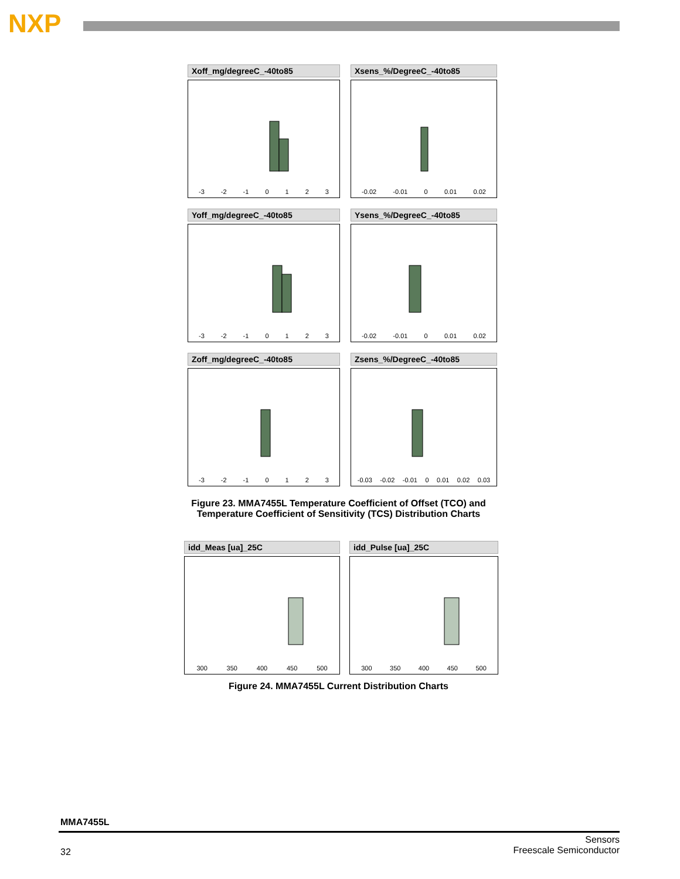NXP
Xoff_mg/degreeC_-40to85
-3 -2 -1 0 1 2 3
Xsens_%/DegreeC_-40to85
-0.02 -0.01 0 0.01 0.02
Yoff_mg/degreeC_-40to85
-3 -2 -1 0 1 2 3
Ysens_%/DegreeC_-40to85
-0.02 -0.01 0 0.01 0.02
Zoff_mg/degreeC_-40to85
-3 -2 -1 0 1 2 3
Zsens_%/DegreeC_-40to85
-0.03 -0.02 -0.01 0 0.01 0.02 0.03
Figure 23. MMA7455L Temperature Coefficient of Offset (TCO) and
Temperature Coefficient of Sensitivity (TCS) Distribution Charts
idd_Meas [ua]_25C
300 350 400 450 500
idd_Pulse [ua]_25C
300 350 400 450 500
Figure 24. MMA7455L Current Distribution Charts
MMA7455L
32
Sensors
Freescale Semiconductor